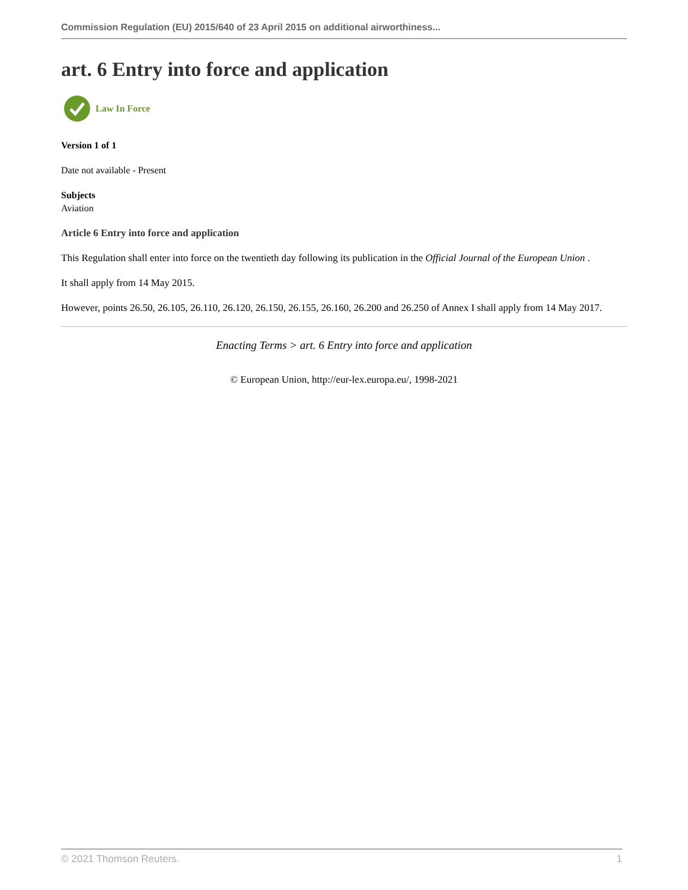Commission Regulation (EU) 2015/640 of 23 April 2015 on additional airworthiness...
art. 6 Entry into force and application
Law In Force
Version 1 of 1
Date not available - Present
Subjects
Aviation
Article 6 Entry into force and application
This Regulation shall enter into force on the twentieth day following its publication in the Official Journal of the European Union .
It shall apply from 14 May 2015.
However, points 26.50, 26.105, 26.110, 26.120, 26.150, 26.155, 26.160, 26.200 and 26.250 of Annex I shall apply from 14 May 2017.
Enacting Terms > art. 6 Entry into force and application
© European Union, http://eur-lex.europa.eu/, 1998-2021
© 2021 Thomson Reuters. 1